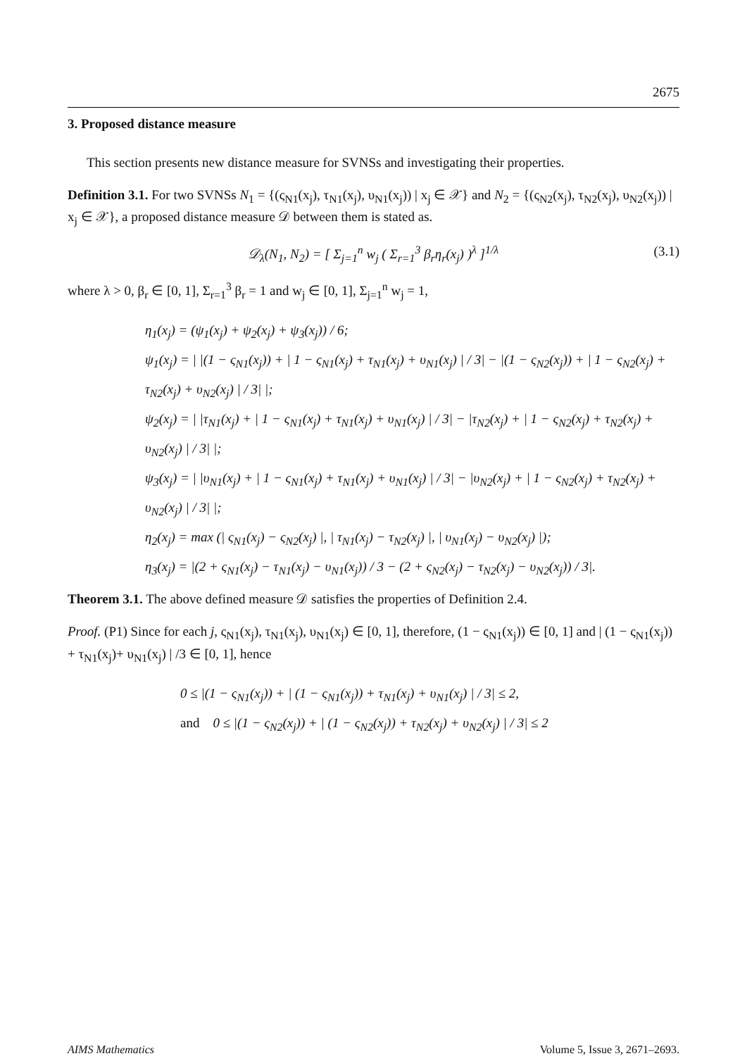2675
3. Proposed distance measure
This section presents new distance measure for SVNSs and investigating their properties.
Definition 3.1. For two SVNSs N<sub>1</sub> = {(ς<sub>N1</sub>(x<sub>j</sub>), τ<sub>N1</sub>(x<sub>j</sub>), υ<sub>N1</sub>(x<sub>j</sub>)) | x<sub>j</sub> ∈ 𝒳} and N<sub>2</sub> = {(ς<sub>N2</sub>(x<sub>j</sub>), τ<sub>N2</sub>(x<sub>j</sub>), υ<sub>N2</sub>(x<sub>j</sub>)) | x<sub>j</sub> ∈ 𝒳}, a proposed distance measure 𝒟 between them is stated as.
𝒟<sub>λ</sub>(N<sub>1</sub>, N<sub>2</sub>) = [ Σ<sub>j=1</sub><sup>n</sup> w<sub>j</sub> ( Σ<sub>r=1</sub><sup>3</sup> β<sub>r</sub>η<sub>r</sub>(x<sub>j</sub>) )<sup>λ</sup> ]<sup>1/λ</sup> (3.1)
where λ > 0, β<sub>r</sub> ∈ [0, 1], Σ<sub>r=1</sub><sup>3</sup> β<sub>r</sub> = 1 and w<sub>j</sub> ∈ [0, 1], Σ<sub>j=1</sub><sup>n</sup> w<sub>j</sub> = 1,
η<sub>1</sub>(x<sub>j</sub>) = (ψ<sub>1</sub>(x<sub>j</sub>) + ψ<sub>2</sub>(x<sub>j</sub>) + ψ<sub>3</sub>(x<sub>j</sub>)) / 6;
ψ<sub>1</sub>(x<sub>j</sub>) = | |(1 − ς<sub>N1</sub>(x<sub>j</sub>)) + | 1 − ς<sub>N1</sub>(x<sub>j</sub>) + τ<sub>N1</sub>(x<sub>j</sub>) + υ<sub>N1</sub>(x<sub>j</sub>) | / 3| − |(1 − ς<sub>N2</sub>(x<sub>j</sub>)) + | 1 − ς<sub>N2</sub>(x<sub>j</sub>) + τ<sub>N2</sub>(x<sub>j</sub>) + υ<sub>N2</sub>(x<sub>j</sub>) | / 3| |;
ψ<sub>2</sub>(x<sub>j</sub>) = | |τ<sub>N1</sub>(x<sub>j</sub>) + | 1 − ς<sub>N1</sub>(x<sub>j</sub>) + τ<sub>N1</sub>(x<sub>j</sub>) + υ<sub>N1</sub>(x<sub>j</sub>) | / 3| − |τ<sub>N2</sub>(x<sub>j</sub>) + | 1 − ς<sub>N2</sub>(x<sub>j</sub>) + τ<sub>N2</sub>(x<sub>j</sub>) + υ<sub>N2</sub>(x<sub>j</sub>) | / 3| |;
ψ<sub>3</sub>(x<sub>j</sub>) = | |υ<sub>N1</sub>(x<sub>j</sub>) + | 1 − ς<sub>N1</sub>(x<sub>j</sub>) + τ<sub>N1</sub>(x<sub>j</sub>) + υ<sub>N1</sub>(x<sub>j</sub>) | / 3| − |υ<sub>N2</sub>(x<sub>j</sub>) + | 1 − ς<sub>N2</sub>(x<sub>j</sub>) + τ<sub>N2</sub>(x<sub>j</sub>) + υ<sub>N2</sub>(x<sub>j</sub>) | / 3| |;
η<sub>2</sub>(x<sub>j</sub>) = max (| ς<sub>N1</sub>(x<sub>j</sub>) − ς<sub>N2</sub>(x<sub>j</sub>) |, | τ<sub>N1</sub>(x<sub>j</sub>) − τ<sub>N2</sub>(x<sub>j</sub>) |, | υ<sub>N1</sub>(x<sub>j</sub>) − υ<sub>N2</sub>(x<sub>j</sub>) |);
η<sub>3</sub>(x<sub>j</sub>) = |(2 + ς<sub>N1</sub>(x<sub>j</sub>) − τ<sub>N1</sub>(x<sub>j</sub>) − υ<sub>N1</sub>(x<sub>j</sub>)) / 3 − (2 + ς<sub>N2</sub>(x<sub>j</sub>) − τ<sub>N2</sub>(x<sub>j</sub>) − υ<sub>N2</sub>(x<sub>j</sub>)) / 3|.
Theorem 3.1. The above defined measure 𝒟 satisfies the properties of Definition 2.4.
Proof. (P1) Since for each j, ς<sub>N1</sub>(x<sub>j</sub>), τ<sub>N1</sub>(x<sub>j</sub>), υ<sub>N1</sub>(x<sub>j</sub>) ∈ [0, 1], therefore, (1 − ς<sub>N1</sub>(x<sub>j</sub>)) ∈ [0, 1] and | (1 − ς<sub>N1</sub>(x<sub>j</sub>)) + τ<sub>N1</sub>(x<sub>j</sub>)+ υ<sub>N1</sub>(x<sub>j</sub>) | /3 ∈ [0, 1], hence
0 ≤ |(1 − ς<sub>N1</sub>(x<sub>j</sub>)) + | (1 − ς<sub>N1</sub>(x<sub>j</sub>)) + τ<sub>N1</sub>(x<sub>j</sub>) + υ<sub>N1</sub>(x<sub>j</sub>) | / 3| ≤ 2,
and 0 ≤ |(1 − ς<sub>N2</sub>(x<sub>j</sub>)) + | (1 − ς<sub>N2</sub>(x<sub>j</sub>)) + τ<sub>N2</sub>(x<sub>j</sub>) + υ<sub>N2</sub>(x<sub>j</sub>) | / 3| ≤ 2
AIMS Mathematics Volume 5, Issue 3, 2671–2693.